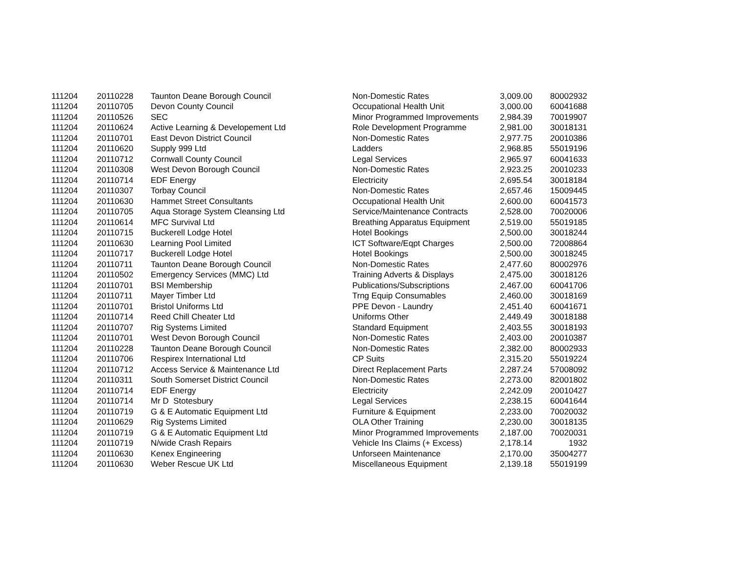| 111204 | 20110228 | Taunton Deane Borough Council | Non-Domestic Rates | 3,009.00 | 80002932 |
| 111204 | 20110705 | Devon County Council | Occupational Health Unit | 3,000.00 | 60041688 |
| 111204 | 20110526 | SEC | Minor Programmed Improvements | 2,984.39 | 70019907 |
| 111204 | 20110624 | Active Learning & Developement Ltd | Role Development Programme | 2,981.00 | 30018131 |
| 111204 | 20110701 | East Devon District Council | Non-Domestic Rates | 2,977.75 | 20010386 |
| 111204 | 20110620 | Supply 999 Ltd | Ladders | 2,968.85 | 55019196 |
| 111204 | 20110712 | Cornwall County Council | Legal Services | 2,965.97 | 60041633 |
| 111204 | 20110308 | West Devon Borough Council | Non-Domestic Rates | 2,923.25 | 20010233 |
| 111204 | 20110714 | EDF Energy | Electricity | 2,695.54 | 30018184 |
| 111204 | 20110307 | Torbay Council | Non-Domestic Rates | 2,657.46 | 15009445 |
| 111204 | 20110630 | Hammet Street Consultants | Occupational Health Unit | 2,600.00 | 60041573 |
| 111204 | 20110705 | Aqua Storage System Cleansing Ltd | Service/Maintenance Contracts | 2,528.00 | 70020006 |
| 111204 | 20110614 | MFC Survival Ltd | Breathing Apparatus Equipment | 2,519.00 | 55019185 |
| 111204 | 20110715 | Buckerell Lodge Hotel | Hotel Bookings | 2,500.00 | 30018244 |
| 111204 | 20110630 | Learning Pool Limited | ICT Software/Eqpt Charges | 2,500.00 | 72008864 |
| 111204 | 20110717 | Buckerell Lodge Hotel | Hotel Bookings | 2,500.00 | 30018245 |
| 111204 | 20110711 | Taunton Deane Borough Council | Non-Domestic Rates | 2,477.60 | 80002976 |
| 111204 | 20110502 | Emergency Services (MMC) Ltd | Training Adverts & Displays | 2,475.00 | 30018126 |
| 111204 | 20110701 | BSI Membership | Publications/Subscriptions | 2,467.00 | 60041706 |
| 111204 | 20110711 | Mayer Timber Ltd | Trng Equip Consumables | 2,460.00 | 30018169 |
| 111204 | 20110701 | Bristol Uniforms Ltd | PPE Devon - Laundry | 2,451.40 | 60041671 |
| 111204 | 20110714 | Reed Chill Cheater Ltd | Uniforms Other | 2,449.49 | 30018188 |
| 111204 | 20110707 | Rig Systems Limited | Standard Equipment | 2,403.55 | 30018193 |
| 111204 | 20110701 | West Devon Borough Council | Non-Domestic Rates | 2,403.00 | 20010387 |
| 111204 | 20110228 | Taunton Deane Borough Council | Non-Domestic Rates | 2,382.00 | 80002933 |
| 111204 | 20110706 | Respirex International Ltd | CP Suits | 2,315.20 | 55019224 |
| 111204 | 20110712 | Access Service & Maintenance Ltd | Direct Replacement Parts | 2,287.24 | 57008092 |
| 111204 | 20110311 | South Somerset District Council | Non-Domestic Rates | 2,273.00 | 82001802 |
| 111204 | 20110714 | EDF Energy | Electricity | 2,242.09 | 20010427 |
| 111204 | 20110714 | Mr D Stotesbury | Legal Services | 2,238.15 | 60041644 |
| 111204 | 20110719 | G & E Automatic Equipment Ltd | Furniture & Equipment | 2,233.00 | 70020032 |
| 111204 | 20110629 | Rig Systems Limited | OLA Other Training | 2,230.00 | 30018135 |
| 111204 | 20110719 | G & E Automatic Equipment Ltd | Minor Programmed Improvements | 2,187.00 | 70020031 |
| 111204 | 20110719 | N/wide Crash Repairs | Vehicle Ins Claims (+ Excess) | 2,178.14 | 1932 |
| 111204 | 20110630 | Kenex Engineering | Unforseen Maintenance | 2,170.00 | 35004277 |
| 111204 | 20110630 | Weber Rescue UK Ltd | Miscellaneous Equipment | 2,139.18 | 55019199 |